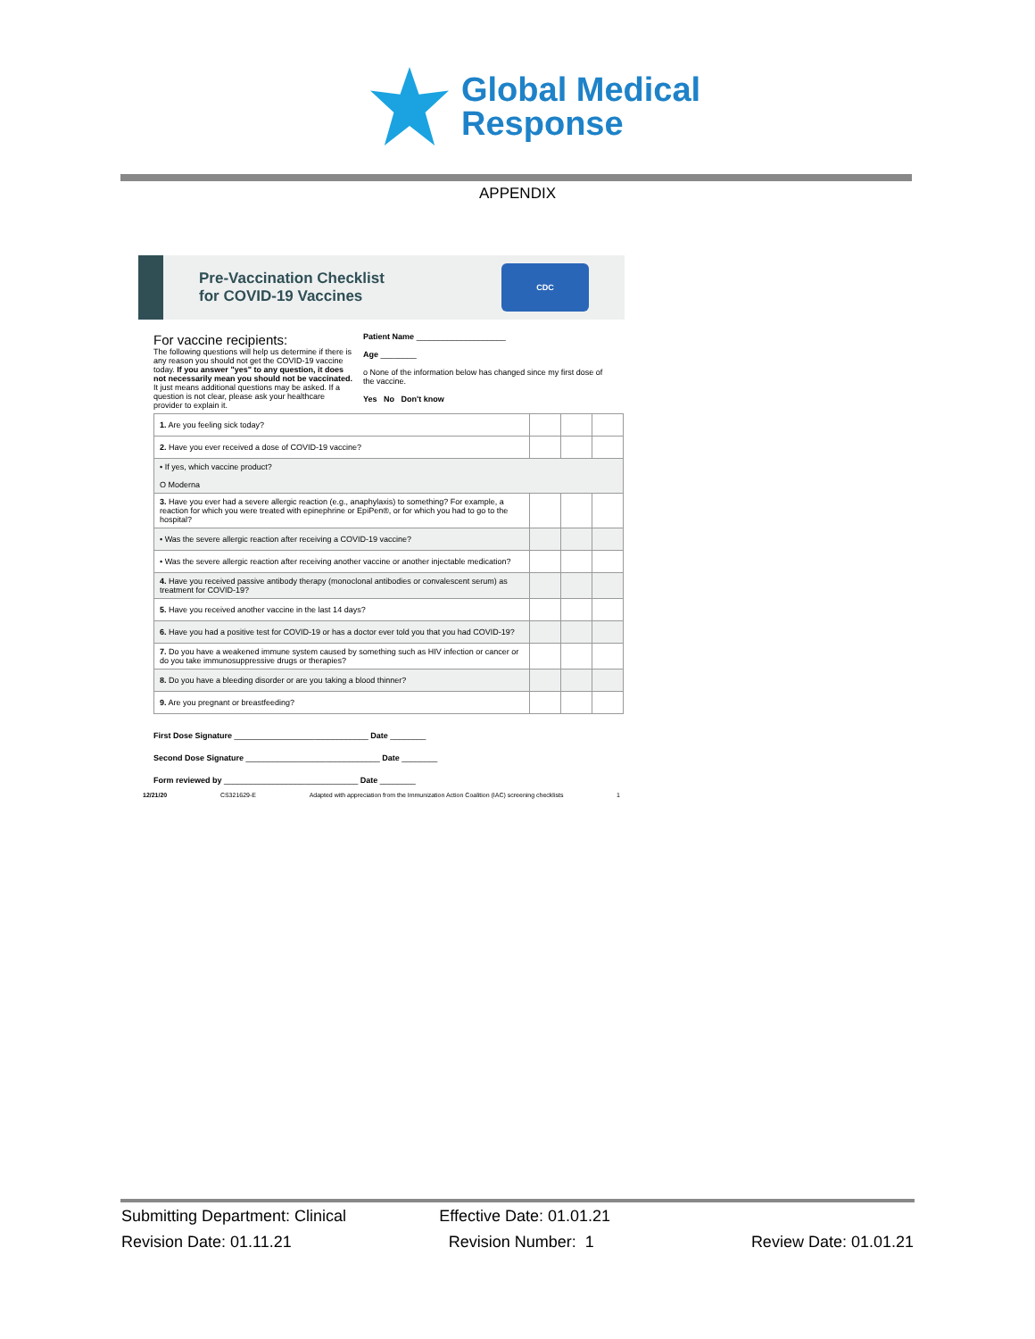Global Medical
Response
APPENDIX
Pre-Vaccination Checklist
for COVID-19 Vaccines
CDC
For vaccine recipients:
The following questions will help us determine if there is any reason you should not get the COVID-19 vaccine today. If you answer "yes" to any question, it does not necessarily mean you should not be vaccinated. It just means additional questions may be asked. If a question is not clear, please ask your healthcare provider to explain it.
Patient Name ____________________
Age ________
o None of the information below has changed since my first dose of the vaccine.
Yes No Don't know
| 1. Are you feeling sick today? | | | |
| 2. Have you ever received a dose of COVID-19 vaccine? | | | |
| • If yes, which vaccine product? O Moderna | | | |
| 3. Have you ever had a severe allergic reaction (e.g., anaphylaxis) to something? For example, a reaction for which you were treated with epinephrine or EpiPen®, or for which you had to go to the hospital? | | | |
| • Was the severe allergic reaction after receiving a COVID-19 vaccine? | | | |
| • Was the severe allergic reaction after receiving another vaccine or another injectable medication? | | | |
| 4. Have you received passive antibody therapy (monoclonal antibodies or convalescent serum) as treatment for COVID-19? | | | |
| 5. Have you received another vaccine in the last 14 days? | | | |
| 6. Have you had a positive test for COVID-19 or has a doctor ever told you that you had COVID-19? | | | |
| 7. Do you have a weakened immune system caused by something such as HIV infection or cancer or do you take immunosuppressive drugs or therapies? | | | |
| 8. Do you have a bleeding disorder or are you taking a blood thinner? | | | |
| 9. Are you pregnant or breastfeeding? | | | |
First Dose Signature ______________________________ Date ________
Second Dose Signature ______________________________ Date ________
Form reviewed by ______________________________ Date ________
12/21/20 CS321629-E Adapted with appreciation from the Immunization Action Coalition (IAC) screening checklists 1
Submitting Department: Clinical Effective Date: 01.01.21
Revision Date: 01.11.21 Revision Number: 1 Review Date: 01.01.21